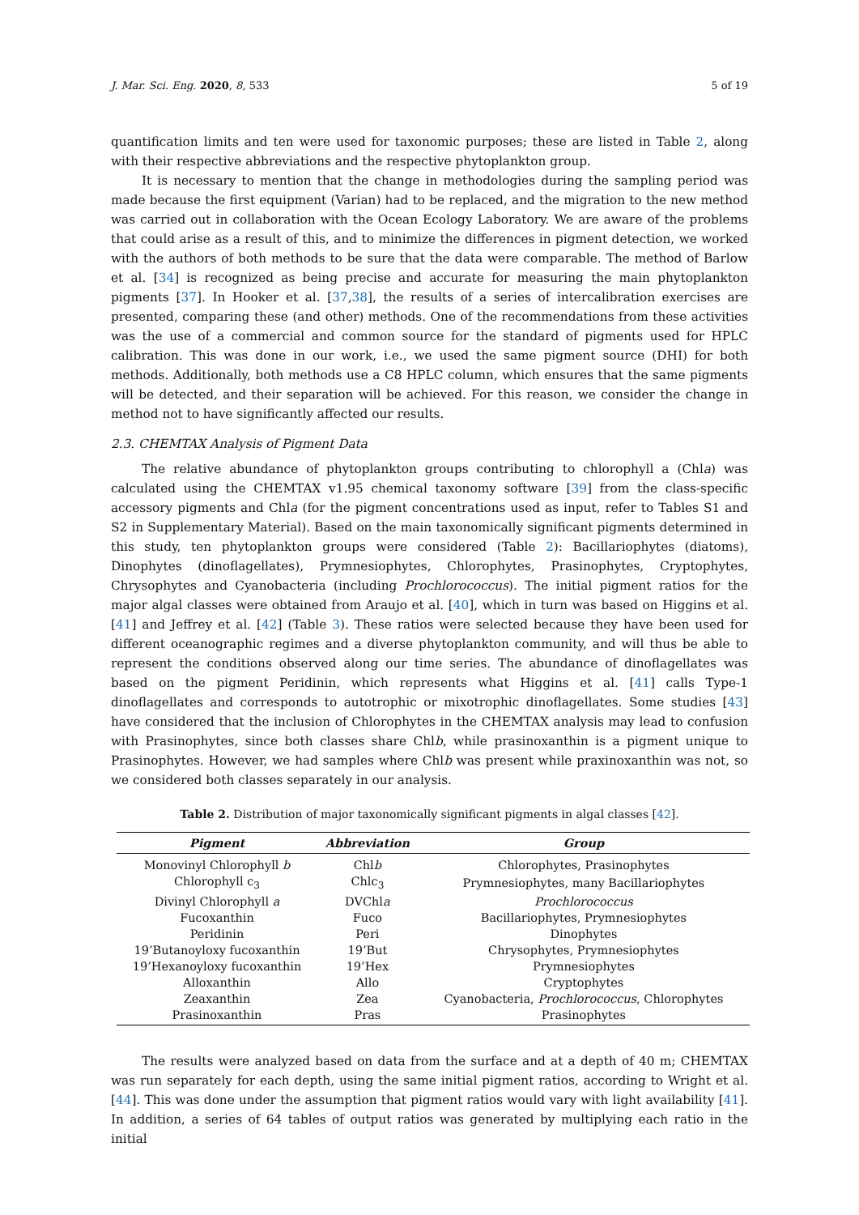J. Mar. Sci. Eng. 2020, 8, 533 5 of 19
quantification limits and ten were used for taxonomic purposes; these are listed in Table 2, along with their respective abbreviations and the respective phytoplankton group.
It is necessary to mention that the change in methodologies during the sampling period was made because the first equipment (Varian) had to be replaced, and the migration to the new method was carried out in collaboration with the Ocean Ecology Laboratory. We are aware of the problems that could arise as a result of this, and to minimize the differences in pigment detection, we worked with the authors of both methods to be sure that the data were comparable. The method of Barlow et al. [34] is recognized as being precise and accurate for measuring the main phytoplankton pigments [37]. In Hooker et al. [37,38], the results of a series of intercalibration exercises are presented, comparing these (and other) methods. One of the recommendations from these activities was the use of a commercial and common source for the standard of pigments used for HPLC calibration. This was done in our work, i.e., we used the same pigment source (DHI) for both methods. Additionally, both methods use a C8 HPLC column, which ensures that the same pigments will be detected, and their separation will be achieved. For this reason, we consider the change in method not to have significantly affected our results.
2.3. CHEMTAX Analysis of Pigment Data
The relative abundance of phytoplankton groups contributing to chlorophyll a (Chla) was calculated using the CHEMTAX v1.95 chemical taxonomy software [39] from the class-specific accessory pigments and Chla (for the pigment concentrations used as input, refer to Tables S1 and S2 in Supplementary Material). Based on the main taxonomically significant pigments determined in this study, ten phytoplankton groups were considered (Table 2): Bacillariophytes (diatoms), Dinophytes (dinoflagellates), Prymnesiophytes, Chlorophytes, Prasinophytes, Cryptophytes, Chrysophytes and Cyanobacteria (including Prochlorococcus). The initial pigment ratios for the major algal classes were obtained from Araujo et al. [40], which in turn was based on Higgins et al. [41] and Jeffrey et al. [42] (Table 3). These ratios were selected because they have been used for different oceanographic regimes and a diverse phytoplankton community, and will thus be able to represent the conditions observed along our time series. The abundance of dinoflagellates was based on the pigment Peridinin, which represents what Higgins et al. [41] calls Type-1 dinoflagellates and corresponds to autotrophic or mixotrophic dinoflagellates. Some studies [43] have considered that the inclusion of Chlorophytes in the CHEMTAX analysis may lead to confusion with Prasinophytes, since both classes share Chlb, while prasinoxanthin is a pigment unique to Prasinophytes. However, we had samples where Chlb was present while praxinoxanthin was not, so we considered both classes separately in our analysis.
Table 2. Distribution of major taxonomically significant pigments in algal classes [42].
| Pigment | Abbreviation | Group |
| --- | --- | --- |
| Monovinyl Chlorophyll b | Chl b | Chlorophytes, Prasinophytes |
| Chlorophyll c<sub>3</sub> | Chlc<sub>3</sub> | Prymnesiophytes, many Bacillariophytes |
| Divinyl Chlorophyll a | DVChl a | Prochlorococcus |
| Fucoxanthin | Fuco | Bacillariophytes, Prymnesiophytes |
| Peridinin | Peri | Dinophytes |
| 19’Butanoyloxy fucoxanthin | 19’But | Chrysophytes, Prymnesiophytes |
| 19’Hexanoyloxy fucoxanthin | 19’Hex | Prymnesiophytes |
| Alloxanthin | Allo | Cryptophytes |
| Zeaxanthin | Zea | Cyanobacteria, Prochlorococcus , Chlorophytes |
| Prasinoxanthin | Pras | Prasinophytes |
The results were analyzed based on data from the surface and at a depth of 40 m; CHEMTAX was run separately for each depth, using the same initial pigment ratios, according to Wright et al. [44]. This was done under the assumption that pigment ratios would vary with light availability [41]. In addition, a series of 64 tables of output ratios was generated by multiplying each ratio in the initial